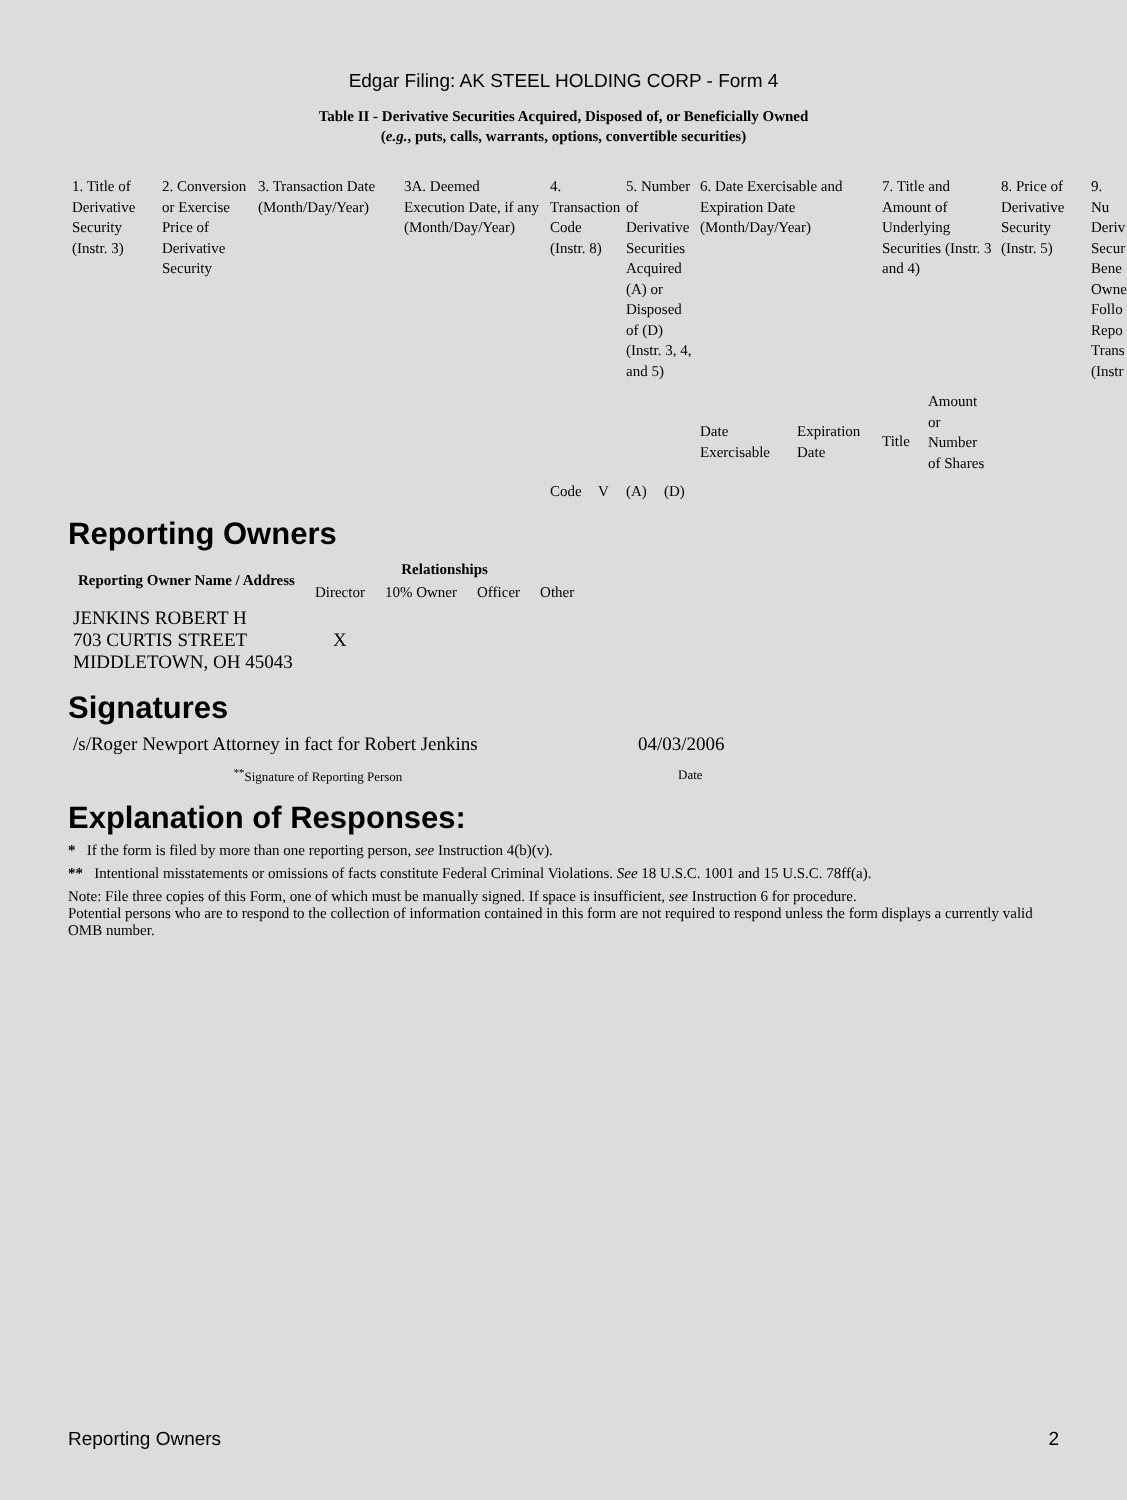Edgar Filing: AK STEEL HOLDING CORP - Form 4
Table II - Derivative Securities Acquired, Disposed of, or Beneficially Owned
(e.g., puts, calls, warrants, options, convertible securities)
| 1. Title of Derivative Security (Instr. 3) | 2. Conversion or Exercise Price of Derivative Security | 3. Transaction Date (Month/Day/Year) | 3A. Deemed Execution Date, if any (Month/Day/Year) | 4. Transaction Code (Instr. 8) | | 5. Number of Derivative Securities Acquired (A) or Disposed of (D) (Instr. 3, 4, and 5) | | 6. Date Exercisable and Expiration Date (Month/Day/Year) | | 7. Title and Amount of Underlying Securities (Instr. 3 and 4) | | 8. Price of Derivative Security (Instr. 5) | 9. Nu Deriv Secur Bene Owne Follo Repo Trans (Instr |
| | | | | Code | V | (A) | (D) | Date Exercisable | Expiration Date | Title | Amount or Number of Shares | | |
Reporting Owners
| Reporting Owner Name / Address | Relationships | | | |
| --- | --- | --- | --- | --- |
| | Director | 10% Owner | Officer | Other |
| JENKINS ROBERT H 703 CURTIS STREET MIDDLETOWN, OH 45043 | X | | | |
Signatures
| /s/Roger Newport Attorney in fact for Robert Jenkins | 04/03/2006 |
| <sup>**</sup> Signature of Reporting Person | Date |
Explanation of Responses:
* If the form is filed by more than one reporting person, see Instruction 4(b)(v).
** Intentional misstatements or omissions of facts constitute Federal Criminal Violations. See 18 U.S.C. 1001 and 15 U.S.C. 78ff(a).
Note: File three copies of this Form, one of which must be manually signed. If space is insufficient, see Instruction 6 for procedure.
Potential persons who are to respond to the collection of information contained in this form are not required to respond unless the form displays a currently valid OMB number.
Reporting Owners 2